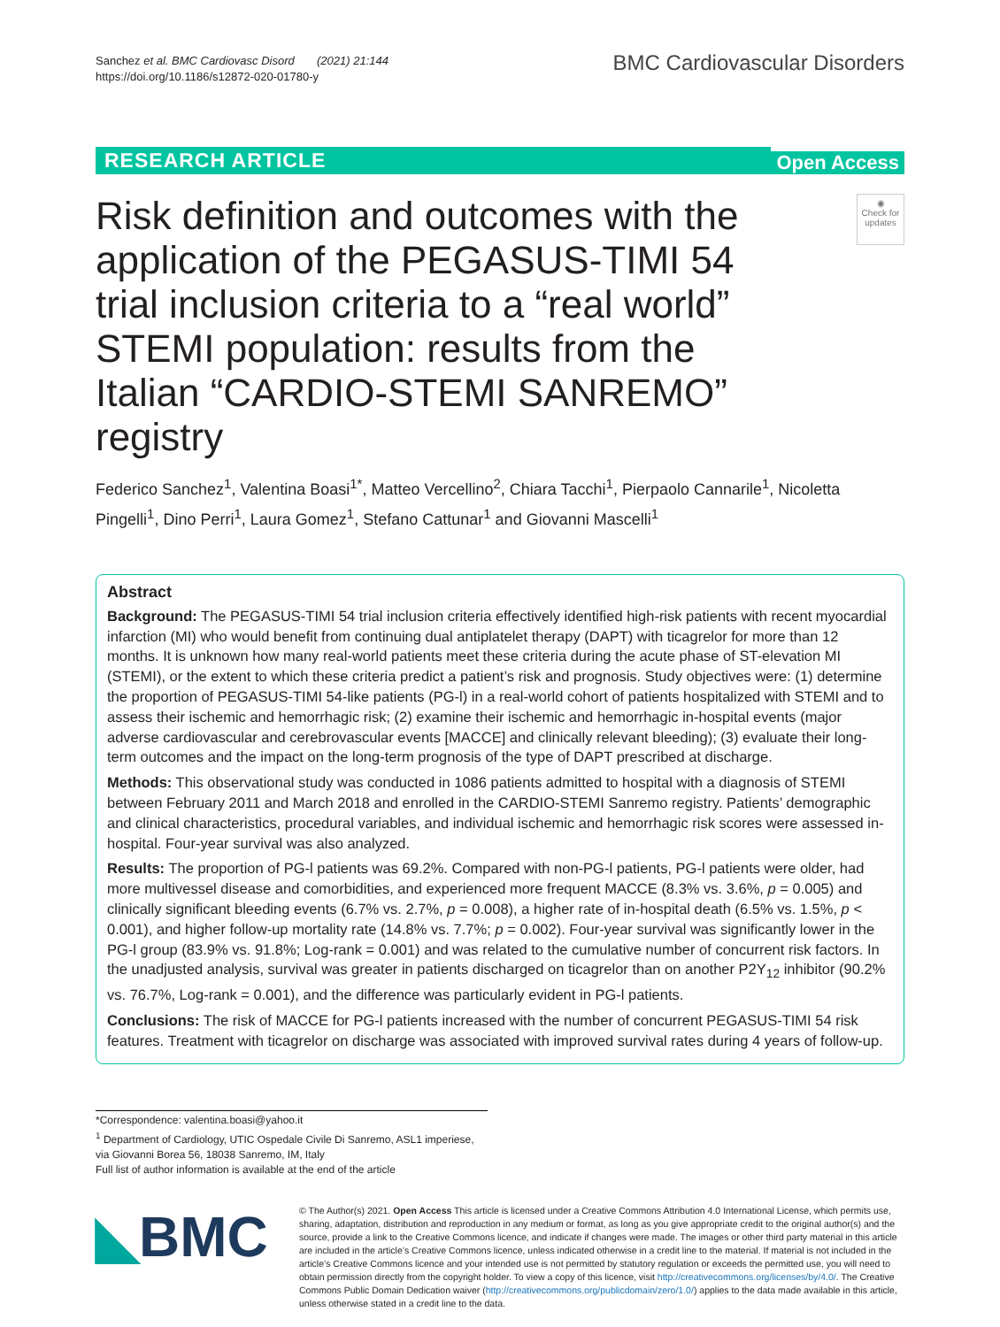Sanchez et al. BMC Cardiovasc Disord (2021) 21:144
https://doi.org/10.1186/s12872-020-01780-y
BMC Cardiovascular Disorders
RESEARCH ARTICLE
Open Access
Risk definition and outcomes with the application of the PEGASUS-TIMI 54 trial inclusion criteria to a “real world” STEMI population: results from the Italian “CARDIO-STEMI SANREMO” registry
◉
Check for updates
Federico Sanchez<sup>1</sup>, Valentina Boasi<sup>1*</sup>, Matteo Vercellino<sup>2</sup>, Chiara Tacchi<sup>1</sup>, Pierpaolo Cannarile<sup>1</sup>, Nicoletta Pingelli<sup>1</sup>, Dino Perri<sup>1</sup>, Laura Gomez<sup>1</sup>, Stefano Cattunar<sup>1</sup> and Giovanni Mascelli<sup>1</sup>
Abstract
Background: The PEGASUS-TIMI 54 trial inclusion criteria effectively identified high-risk patients with recent myocardial infarction (MI) who would benefit from continuing dual antiplatelet therapy (DAPT) with ticagrelor for more than 12 months. It is unknown how many real-world patients meet these criteria during the acute phase of ST-elevation MI (STEMI), or the extent to which these criteria predict a patient’s risk and prognosis. Study objectives were: (1) determine the proportion of PEGASUS-TIMI 54-like patients (PG-l) in a real-world cohort of patients hospitalized with STEMI and to assess their ischemic and hemorrhagic risk; (2) examine their ischemic and hemorrhagic in-hospital events (major adverse cardiovascular and cerebrovascular events [MACCE] and clinically relevant bleeding); (3) evaluate their long-term outcomes and the impact on the long-term prognosis of the type of DAPT prescribed at discharge.
Methods: This observational study was conducted in 1086 patients admitted to hospital with a diagnosis of STEMI between February 2011 and March 2018 and enrolled in the CARDIO-STEMI Sanremo registry. Patients’ demographic and clinical characteristics, procedural variables, and individual ischemic and hemorrhagic risk scores were assessed in-hospital. Four-year survival was also analyzed.
Results: The proportion of PG-l patients was 69.2%. Compared with non-PG-l patients, PG-l patients were older, had more multivessel disease and comorbidities, and experienced more frequent MACCE (8.3% vs. 3.6%, p = 0.005) and clinically significant bleeding events (6.7% vs. 2.7%, p = 0.008), a higher rate of in-hospital death (6.5% vs. 1.5%, p < 0.001), and higher follow-up mortality rate (14.8% vs. 7.7%; p = 0.002). Four-year survival was significantly lower in the PG-l group (83.9% vs. 91.8%; Log-rank = 0.001) and was related to the cumulative number of concurrent risk factors. In the unadjusted analysis, survival was greater in patients discharged on ticagrelor than on another P2Y<sub>12</sub> inhibitor (90.2% vs. 76.7%, Log-rank = 0.001), and the difference was particularly evident in PG-l patients.
Conclusions: The risk of MACCE for PG-l patients increased with the number of concurrent PEGASUS-TIMI 54 risk features. Treatment with ticagrelor on discharge was associated with improved survival rates during 4 years of follow-up.
*Correspondence: valentina.boasi@yahoo.it
<sup>1</sup> Department of Cardiology, UTIC Ospedale Civile Di Sanremo, ASL1 imperiese, via Giovanni Borea 56, 18038 Sanremo, IM, Italy
Full list of author information is available at the end of the article
◣BMC
© The Author(s) 2021. Open Access This article is licensed under a Creative Commons Attribution 4.0 International License, which permits use, sharing, adaptation, distribution and reproduction in any medium or format, as long as you give appropriate credit to the original author(s) and the source, provide a link to the Creative Commons licence, and indicate if changes were made. The images or other third party material in this article are included in the article’s Creative Commons licence, unless indicated otherwise in a credit line to the material. If material is not included in the article’s Creative Commons licence and your intended use is not permitted by statutory regulation or exceeds the permitted use, you will need to obtain permission directly from the copyright holder. To view a copy of this licence, visit http://creativecommons.org/licenses/by/4.0/. The Creative Commons Public Domain Dedication waiver (http://creativecommons.org/publicdomain/zero/1.0/) applies to the data made available in this article, unless otherwise stated in a credit line to the data.